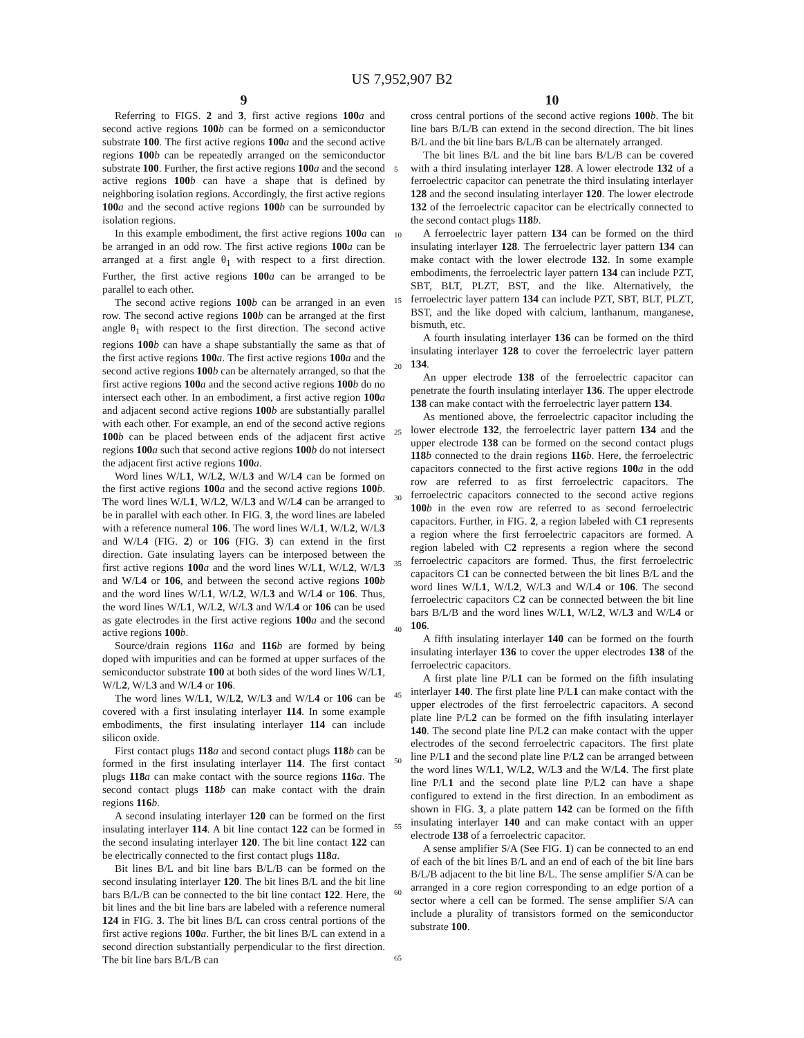US 7,952,907 B2
9
Referring to FIGS. 2 and 3, first active regions 100 a and second active regions 100 b can be formed on a semiconductor substrate 100. The first active regions 100 a and the second active regions 100 b can be repeatedly arranged on the semiconductor substrate 100. Further, the first active regions 100 a and the second active regions 100 b can have a shape that is defined by neighboring isolation regions. Accordingly, the first active regions 100 a and the second active regions 100 b can be surrounded by isolation regions.
In this example embodiment, the first active regions 100 a can be arranged in an odd row. The first active regions 100 a can be arranged at a first angle θ<sub>1</sub> with respect to a first direction. Further, the first active regions 100 a can be arranged to be parallel to each other.
The second active regions 100 b can be arranged in an even row. The second active regions 100 b can be arranged at the first angle θ<sub>1</sub> with respect to the first direction. The second active regions 100 b can have a shape substantially the same as that of the first active regions 100 a. The first active regions 100 a and the second active regions 100 b can be alternately arranged, so that the first active regions 100 a and the second active regions 100 b do no intersect each other. In an embodiment, a first active region 100 a and adjacent second active regions 100 b are substantially parallel with each other. For example, an end of the second active regions 100 b can be placed between ends of the adjacent first active regions 100 a such that second active regions 100 b do not intersect the adjacent first active regions 100 a.
Word lines W/L1, W/L2, W/L3 and W/L4 can be formed on the first active regions 100 a and the second active regions 100 b. The word lines W/L1, W/L2, W/L3 and W/L4 can be arranged to be in parallel with each other. In FIG. 3, the word lines are labeled with a reference numeral 106. The word lines W/L1, W/L2, W/L3 and W/L4 (FIG. 2) or 106 (FIG. 3) can extend in the first direction. Gate insulating layers can be interposed between the first active regions 100 a and the word lines W/L1, W/L2, W/L3 and W/L4 or 106, and between the second active regions 100 b and the word lines W/L1, W/L2, W/L3 and W/L4 or 106. Thus, the word lines W/L1, W/L2, W/L3 and W/L4 or 106 can be used as gate electrodes in the first active regions 100 a and the second active regions 100 b.
Source/drain regions 116 a and 116 b are formed by being doped with impurities and can be formed at upper surfaces of the semiconductor substrate 100 at both sides of the word lines W/L1, W/L2, W/L3 and W/L4 or 106.
The word lines W/L1, W/L2, W/L3 and W/L4 or 106 can be covered with a first insulating interlayer 114. In some example embodiments, the first insulating interlayer 114 can include silicon oxide.
First contact plugs 118 a and second contact plugs 118 b can be formed in the first insulating interlayer 114. The first contact plugs 118 a can make contact with the source regions 116 a. The second contact plugs 118 b can make contact with the drain regions 116 b.
A second insulating interlayer 120 can be formed on the first insulating interlayer 114. A bit line contact 122 can be formed in the second insulating interlayer 120. The bit line contact 122 can be electrically connected to the first contact plugs 118 a.
Bit lines B/L and bit line bars B/L/B can be formed on the second insulating interlayer 120. The bit lines B/L and the bit line bars B/L/B can be connected to the bit line contact 122. Here, the bit lines and the bit line bars are labeled with a reference numeral 124 in FIG. 3. The bit lines B/L can cross central portions of the first active regions 100 a. Further, the bit lines B/L can extend in a second direction substantially perpendicular to the first direction. The bit line bars B/L/B can
10
cross central portions of the second active regions 100 b. The bit line bars B/L/B can extend in the second direction. The bit lines B/L and the bit line bars B/L/B can be alternately arranged.
The bit lines B/L and the bit line bars B/L/B can be covered with a third insulating interlayer 128. A lower electrode 132 of a ferroelectric capacitor can penetrate the third insulating interlayer 128 and the second insulating interlayer 120. The lower electrode 132 of the ferroelectric capacitor can be electrically connected to the second contact plugs 118 b.
A ferroelectric layer pattern 134 can be formed on the third insulating interlayer 128. The ferroelectric layer pattern 134 can make contact with the lower electrode 132. In some example embodiments, the ferroelectric layer pattern 134 can include PZT, SBT, BLT, PLZT, BST, and the like. Alternatively, the ferroelectric layer pattern 134 can include PZT, SBT, BLT, PLZT, BST, and the like doped with calcium, lanthanum, manganese, bismuth, etc.
A fourth insulating interlayer 136 can be formed on the third insulating interlayer 128 to cover the ferroelectric layer pattern 134.
An upper electrode 138 of the ferroelectric capacitor can penetrate the fourth insulating interlayer 136. The upper electrode 138 can make contact with the ferroelectric layer pattern 134.
As mentioned above, the ferroelectric capacitor including the lower electrode 132, the ferroelectric layer pattern 134 and the upper electrode 138 can be formed on the second contact plugs 118 b connected to the drain regions 116 b. Here, the ferroelectric capacitors connected to the first active regions 100 a in the odd row are referred to as first ferroelectric capacitors. The ferroelectric capacitors connected to the second active regions 100 b in the even row are referred to as second ferroelectric capacitors. Further, in FIG. 2, a region labeled with C1 represents a region where the first ferroelectric capacitors are formed. A region labeled with C2 represents a region where the second ferroelectric capacitors are formed. Thus, the first ferroelectric capacitors C1 can be connected between the bit lines B/L and the word lines W/L1, W/L2, W/L3 and W/L4 or 106. The second ferroelectric capacitors C2 can be connected between the bit line bars B/L/B and the word lines W/L1, W/L2, W/L3 and W/L4 or 106.
A fifth insulating interlayer 140 can be formed on the fourth insulating interlayer 136 to cover the upper electrodes 138 of the ferroelectric capacitors.
A first plate line P/L1 can be formed on the fifth insulating interlayer 140. The first plate line P/L1 can make contact with the upper electrodes of the first ferroelectric capacitors. A second plate line P/L2 can be formed on the fifth insulating interlayer 140. The second plate line P/L2 can make contact with the upper electrodes of the second ferroelectric capacitors. The first plate line P/L1 and the second plate line P/L2 can be arranged between the word lines W/L1, W/L2, W/L3 and the W/L4. The first plate line P/L1 and the second plate line P/L2 can have a shape configured to extend in the first direction. In an embodiment as shown in FIG. 3, a plate pattern 142 can be formed on the fifth insulating interlayer 140 and can make contact with an upper electrode 138 of a ferroelectric capacitor.
A sense amplifier S/A (See FIG. 1) can be connected to an end of each of the bit lines B/L and an end of each of the bit line bars B/L/B adjacent to the bit line B/L. The sense amplifier S/A can be arranged in a core region corresponding to an edge portion of a sector where a cell can be formed. The sense amplifier S/A can include a plurality of transistors formed on the semiconductor substrate 100.
5
10
15
20
25
30
35
40
45
50
55
60
65